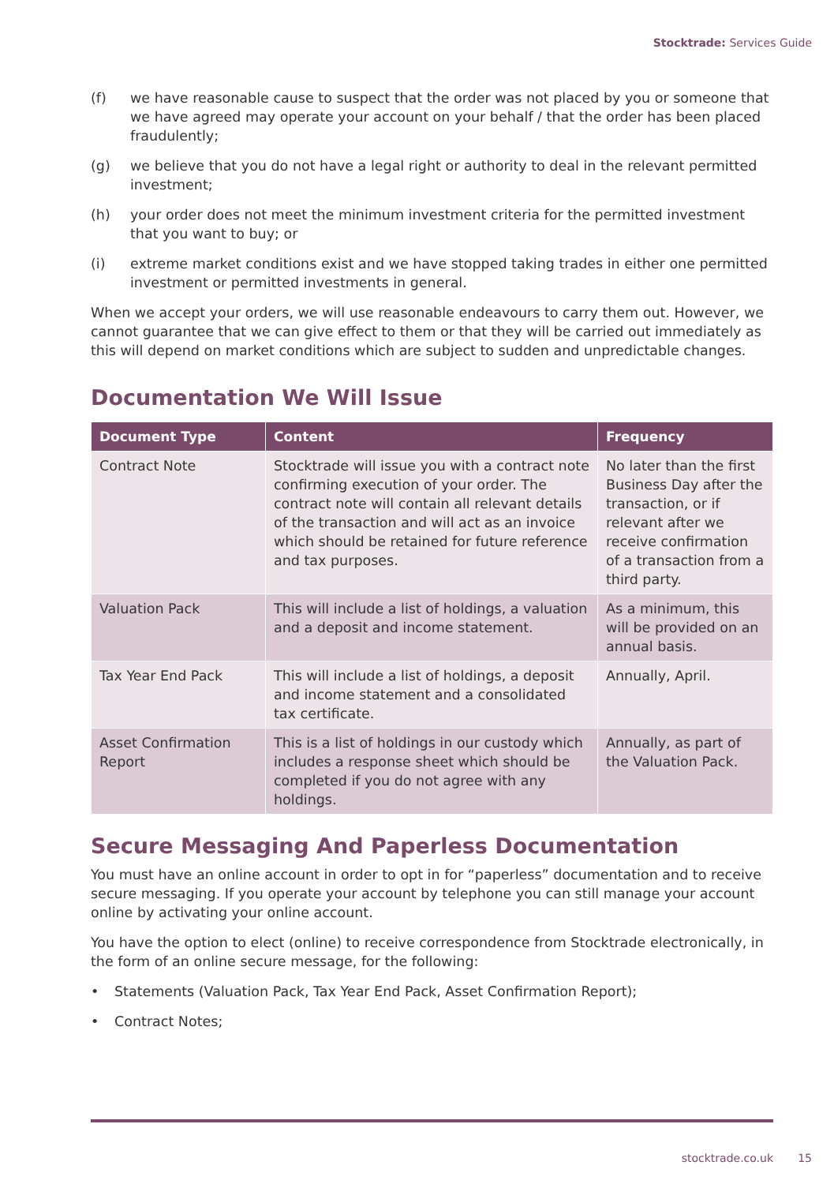Stocktrade: Services Guide
(f) we have reasonable cause to suspect that the order was not placed by you or someone that we have agreed may operate your account on your behalf / that the order has been placed fraudulently;
(g) we believe that you do not have a legal right or authority to deal in the relevant permitted investment;
(h) your order does not meet the minimum investment criteria for the permitted investment that you want to buy; or
(i) extreme market conditions exist and we have stopped taking trades in either one permitted investment or permitted investments in general.
When we accept your orders, we will use reasonable endeavours to carry them out. However, we cannot guarantee that we can give effect to them or that they will be carried out immediately as this will depend on market conditions which are subject to sudden and unpredictable changes.
Documentation We Will Issue
| Document Type | Content | Frequency |
| --- | --- | --- |
| Contract Note | Stocktrade will issue you with a contract note confirming execution of your order. The contract note will contain all relevant details of the transaction and will act as an invoice which should be retained for future reference and tax purposes. | No later than the first Business Day after the transaction, or if relevant after we receive confirmation of a transaction from a third party. |
| Valuation Pack | This will include a list of holdings, a valuation and a deposit and income statement. | As a minimum, this will be provided on an annual basis. |
| Tax Year End Pack | This will include a list of holdings, a deposit and income statement and a consolidated tax certificate. | Annually, April. |
| Asset Confirmation Report | This is a list of holdings in our custody which includes a response sheet which should be completed if you do not agree with any holdings. | Annually, as part of the Valuation Pack. |
Secure Messaging And Paperless Documentation
You must have an online account in order to opt in for “paperless” documentation and to receive secure messaging. If you operate your account by telephone you can still manage your account online by activating your online account.
You have the option to elect (online) to receive correspondence from Stocktrade electronically, in the form of an online secure message, for the following:
• Statements (Valuation Pack, Tax Year End Pack, Asset Confirmation Report);
• Contract Notes;
stocktrade.co.uk 15